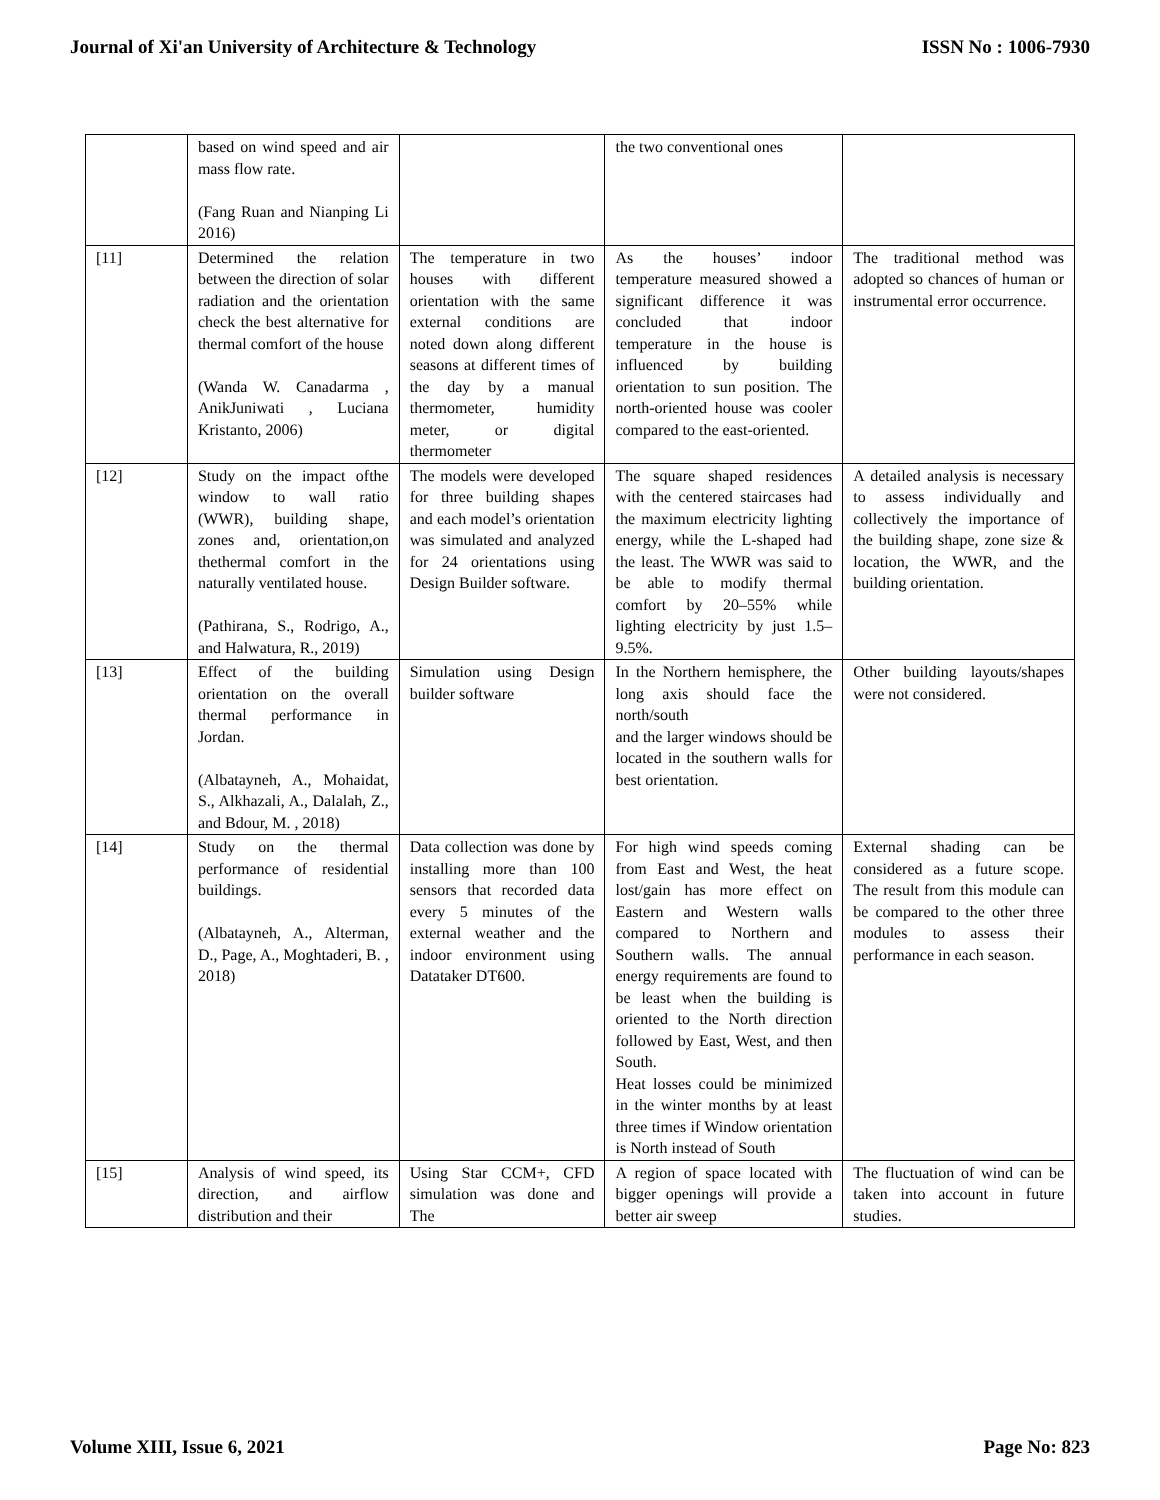Journal of Xi'an University of Architecture & Technology ISSN No : 1006-7930
| | based on wind speed and air mass flow rate. (Fang Ruan and Nianping Li 2016) | | the two conventional ones | |
| [11] | Determined the relation between the direction of solar radiation and the orientation check the best alternative for thermal comfort of the house (Wanda W. Canadarma , AnikJuniwati , Luciana Kristanto, 2006) | The temperature in two houses with different orientation with the same external conditions are noted down along different seasons at different times of the day by a manual thermometer, humidity meter, or digital thermometer | As the houses’ indoor temperature measured showed a significant difference it was concluded that indoor temperature in the house is influenced by building orientation to sun position. The north-oriented house was cooler compared to the east-oriented. | The traditional method was adopted so chances of human or instrumental error occurrence. |
| [12] | Study on the impact ofthe window to wall ratio (WWR), building shape, zones and, orientation,on thethermal comfort in the naturally ventilated house. (Pathirana, S., Rodrigo, A., and Halwatura, R., 2019) | The models were developed for three building shapes and each model’s orientation was simulated and analyzed for 24 orientations using Design Builder software. | The square shaped residences with the centered staircases had the maximum electricity lighting energy, while the L-shaped had the least. The WWR was said to be able to modify thermal comfort by 20–55% while lighting electricity by just 1.5–9.5%. | A detailed analysis is necessary to assess individually and collectively the importance of the building shape, zone size & location, the WWR, and the building orientation. |
| [13] | Effect of the building orientation on the overall thermal performance in Jordan. (Albatayneh, A., Mohaidat, S., Alkhazali, A., Dalalah, Z., and Bdour, M. , 2018) | Simulation using Design builder software | In the Northern hemisphere, the long axis should face the north/south and the larger windows should be located in the southern walls for best orientation. | Other building layouts/shapes were not considered. |
| [14] | Study on the thermal performance of residential buildings. (Albatayneh, A., Alterman, D., Page, A., Moghtaderi, B. , 2018) | Data collection was done by installing more than 100 sensors that recorded data every 5 minutes of the external weather and the indoor environment using Datataker DT600. | For high wind speeds coming from East and West, the heat lost/gain has more effect on Eastern and Western walls compared to Northern and Southern walls. The annual energy requirements are found to be least when the building is oriented to the North direction followed by East, West, and then South. Heat losses could be minimized in the winter months by at least three times if Window orientation is North instead of South | External shading can be considered as a future scope. The result from this module can be compared to the other three modules to assess their performance in each season. |
| [15] | Analysis of wind speed, its direction, and airflow distribution and their | Using Star CCM+, CFD simulation was done and The | A region of space located with bigger openings will provide a better air sweep | The fluctuation of wind can be taken into account in future studies. |
Volume XIII, Issue 6, 2021 Page No: 823